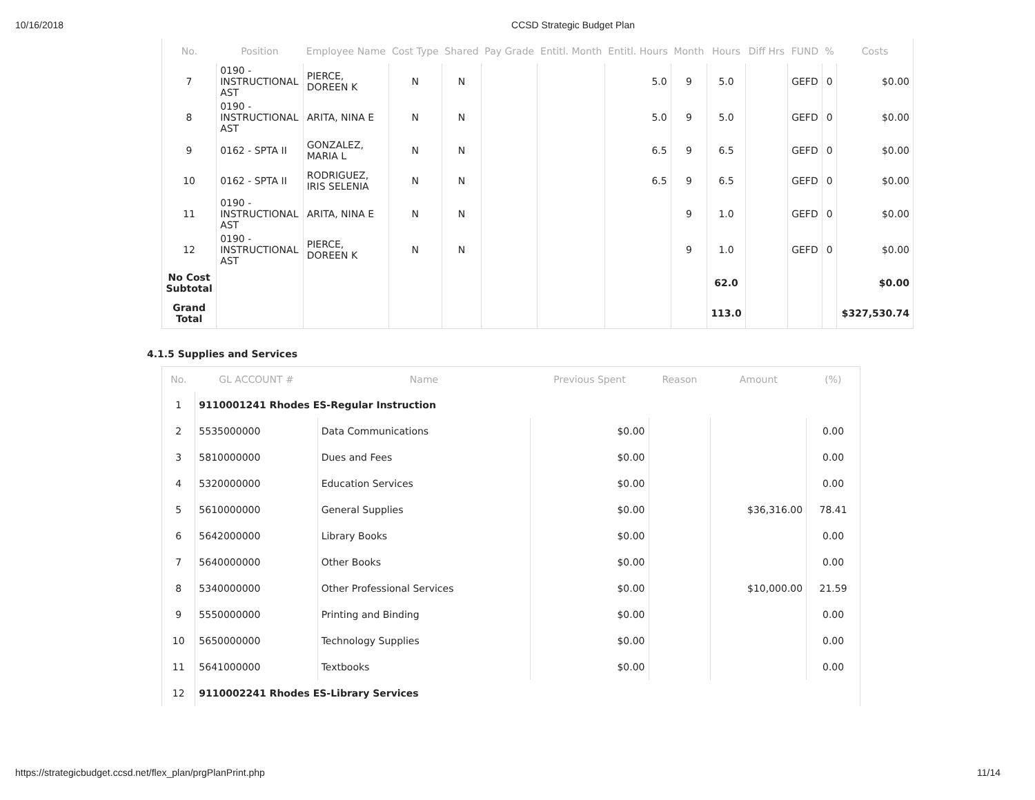10/16/2018 CCSD Strategic Budget Plan
| No. | Position | Employee Name | Cost Type | Shared | Pay Grade | Entitl. Month | Entitl. Hours | Month | Hours | Diff Hrs | FUND | % | Costs |
| --- | --- | --- | --- | --- | --- | --- | --- | --- | --- | --- | --- | --- | --- |
| 7 | 0190 - INSTRUCTIONAL AST | PIERCE, DOREEN K | N | N | | | 5.0 | 9 | 5.0 | | GEFD | 0 | $0.00 |
| 8 | 0190 - INSTRUCTIONAL AST | ARITA, NINA E | N | N | | | 5.0 | 9 | 5.0 | | GEFD | 0 | $0.00 |
| 9 | 0162 - SPTA II | GONZALEZ, MARIA L | N | N | | | 6.5 | 9 | 6.5 | | GEFD | 0 | $0.00 |
| 10 | 0162 - SPTA II | RODRIGUEZ, IRIS SELENIA | N | N | | | 6.5 | 9 | 6.5 | | GEFD | 0 | $0.00 |
| 11 | 0190 - INSTRUCTIONAL AST | ARITA, NINA E | N | N | | | | 9 | 1.0 | | GEFD | 0 | $0.00 |
| 12 | 0190 - INSTRUCTIONAL AST | PIERCE, DOREEN K | N | N | | | | 9 | 1.0 | | GEFD | 0 | $0.00 |
| No Cost Subtotal | | | | | | | | | 62.0 | | | | $0.00 |
| Grand Total | | | | | | | | | 113.0 | | | | $327,530.74 |
4.1.5 Supplies and Services
| No. | GL ACCOUNT # | Name | Previous Spent | Reason | Amount | (%) |
| --- | --- | --- | --- | --- | --- | --- |
| 1 | 9110001241 Rhodes ES-Regular Instruction | | | | | |
| 2 | 5535000000 | Data Communications | $0.00 | | | 0.00 |
| 3 | 5810000000 | Dues and Fees | $0.00 | | | 0.00 |
| 4 | 5320000000 | Education Services | $0.00 | | | 0.00 |
| 5 | 5610000000 | General Supplies | $0.00 | | $36,316.00 | 78.41 |
| 6 | 5642000000 | Library Books | $0.00 | | | 0.00 |
| 7 | 5640000000 | Other Books | $0.00 | | | 0.00 |
| 8 | 5340000000 | Other Professional Services | $0.00 | | $10,000.00 | 21.59 |
| 9 | 5550000000 | Printing and Binding | $0.00 | | | 0.00 |
| 10 | 5650000000 | Technology Supplies | $0.00 | | | 0.00 |
| 11 | 5641000000 | Textbooks | $0.00 | | | 0.00 |
| 12 | 9110002241 Rhodes ES-Library Services | | | | | |
https://strategicbudget.ccsd.net/flex_plan/prgPlanPrint.php 11/14